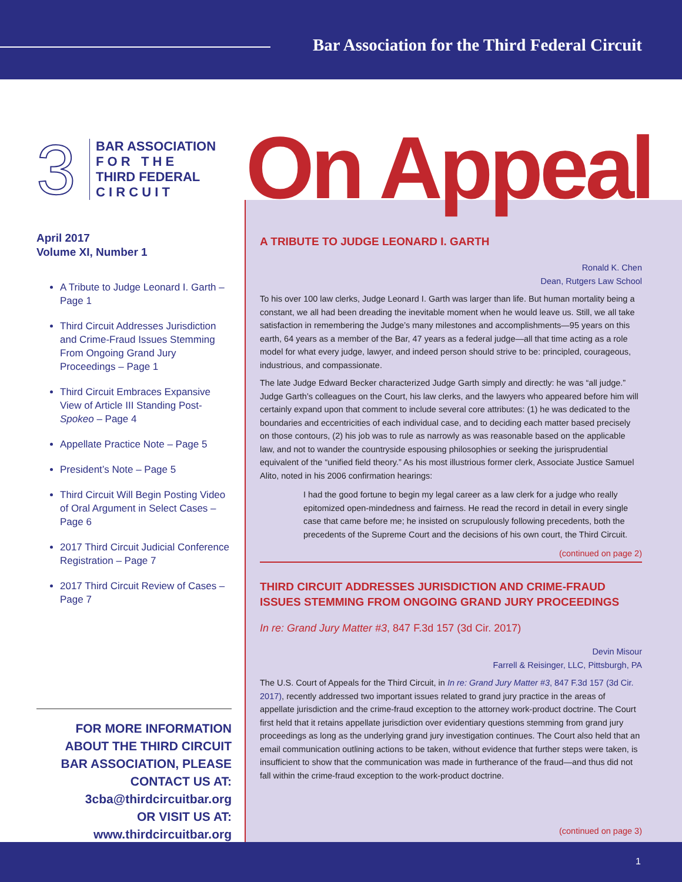Bar Association for the Third Federal Circuit
3
BAR ASSOCIATION
F O R T H E
THIRD FEDERAL
C I R C U I T
April 2017
Volume XI, Number 1
A Tribute to Judge Leonard I. Garth – Page 1
Third Circuit Addresses Jurisdiction and Crime-Fraud Issues Stemming From Ongoing Grand Jury Proceedings – Page 1
Third Circuit Embraces Expansive View of Article III Standing Post-Spokeo – Page 4
Appellate Practice Note – Page 5
President’s Note – Page 5
Third Circuit Will Begin Posting Video of Oral Argument in Select Cases – Page 6
2017 Third Circuit Judicial Conference Registration – Page 7
2017 Third Circuit Review of Cases – Page 7
FOR MORE INFORMATION ABOUT THE THIRD CIRCUIT BAR ASSOCIATION, PLEASE CONTACT US AT:
3cba@thirdcircuitbar.org
OR VISIT US AT:
www.thirdcircuitbar.org
On Appeal
A TRIBUTE TO JUDGE LEONARD I. GARTH
Ronald K. Chen
Dean, Rutgers Law School
To his over 100 law clerks, Judge Leonard I. Garth was larger than life. But human mortality being a constant, we all had been dreading the inevitable moment when he would leave us. Still, we all take satisfaction in remembering the Judge’s many milestones and accomplishments—95 years on this earth, 64 years as a member of the Bar, 47 years as a federal judge—all that time acting as a role model for what every judge, lawyer, and indeed person should strive to be: principled, courageous, industrious, and compassionate.
The late Judge Edward Becker characterized Judge Garth simply and directly: he was “all judge.” Judge Garth’s colleagues on the Court, his law clerks, and the lawyers who appeared before him will certainly expand upon that comment to include several core attributes: (1) he was dedicated to the boundaries and eccentricities of each individual case, and to deciding each matter based precisely on those contours, (2) his job was to rule as narrowly as was reasonable based on the applicable law, and not to wander the countryside espousing philosophies or seeking the jurisprudential equivalent of the “unified field theory.” As his most illustrious former clerk, Associate Justice Samuel Alito, noted in his 2006 confirmation hearings:
I had the good fortune to begin my legal career as a law clerk for a judge who really epitomized open-mindedness and fairness. He read the record in detail in every single case that came before me; he insisted on scrupulously following precedents, both the precedents of the Supreme Court and the decisions of his own court, the Third Circuit.
(continued on page 2)
THIRD CIRCUIT ADDRESSES JURISDICTION AND CRIME-FRAUD ISSUES STEMMING FROM ONGOING GRAND JURY PROCEEDINGS
In re: Grand Jury Matter #3, 847 F.3d 157 (3d Cir. 2017)
Devin Misour
Farrell & Reisinger, LLC, Pittsburgh, PA
The U.S. Court of Appeals for the Third Circuit, in In re: Grand Jury Matter #3, 847 F.3d 157 (3d Cir. 2017), recently addressed two important issues related to grand jury practice in the areas of appellate jurisdiction and the crime-fraud exception to the attorney work-product doctrine. The Court first held that it retains appellate jurisdiction over evidentiary questions stemming from grand jury proceedings as long as the underlying grand jury investigation continues. The Court also held that an email communication outlining actions to be taken, without evidence that further steps were taken, is insufficient to show that the communication was made in furtherance of the fraud—and thus did not fall within the crime-fraud exception to the work-product doctrine.
(continued on page 3)
1